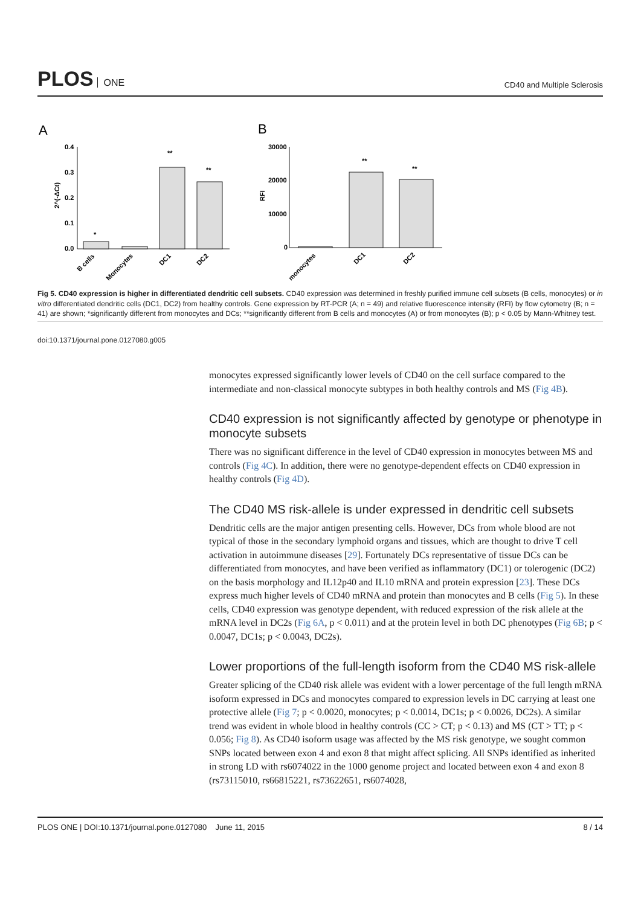PLOS ONE
CD40 and Multiple Sclerosis
A
B
0.4
0.3
0.2
0.1
0.0
*
**
**
30000
20000
10000
0
**
**
2^(-ΔCt)
RFI
B cells
Monocytes
DC1
DC2
monocytes
DC1
DC2
Fig 5. CD40 expression is higher in differentiated dendritic cell subsets. CD40 expression was determined in freshly purified immune cell subsets (B cells, monocytes) or in vitro differentiated dendritic cells (DC1, DC2) from healthy controls. Gene expression by RT-PCR (A; n = 49) and relative fluorescence intensity (RFI) by flow cytometry (B; n = 41) are shown; *significantly different from monocytes and DCs; **significantly different from B cells and monocytes (A) or from monocytes (B); p < 0.05 by Mann-Whitney test.
doi:10.1371/journal.pone.0127080.g005
monocytes expressed significantly lower levels of CD40 on the cell surface compared to the intermediate and non-classical monocyte subtypes in both healthy controls and MS (Fig 4B).
CD40 expression is not significantly affected by genotype or phenotype in monocyte subsets
There was no significant difference in the level of CD40 expression in monocytes between MS and controls (Fig 4C). In addition, there were no genotype-dependent effects on CD40 expression in healthy controls (Fig 4D).
The CD40 MS risk-allele is under expressed in dendritic cell subsets
Dendritic cells are the major antigen presenting cells. However, DCs from whole blood are not typical of those in the secondary lymphoid organs and tissues, which are thought to drive T cell activation in autoimmune diseases [29]. Fortunately DCs representative of tissue DCs can be differentiated from monocytes, and have been verified as inflammatory (DC1) or tolerogenic (DC2) on the basis morphology and IL12p40 and IL10 mRNA and protein expression [23]. These DCs express much higher levels of CD40 mRNA and protein than monocytes and B cells (Fig 5). In these cells, CD40 expression was genotype dependent, with reduced expression of the risk allele at the mRNA level in DC2s (Fig 6A, p < 0.011) and at the protein level in both DC phenotypes (Fig 6B; p < 0.0047, DC1s; p < 0.0043, DC2s).
Lower proportions of the full-length isoform from the CD40 MS risk-allele
Greater splicing of the CD40 risk allele was evident with a lower percentage of the full length mRNA isoform expressed in DCs and monocytes compared to expression levels in DC carrying at least one protective allele (Fig 7; p < 0.0020, monocytes; p < 0.0014, DC1s; p < 0.0026, DC2s). A similar trend was evident in whole blood in healthy controls (CC > CT; p < 0.13) and MS (CT > TT; p < 0.056; Fig 8). As CD40 isoform usage was affected by the MS risk genotype, we sought common SNPs located between exon 4 and exon 8 that might affect splicing. All SNPs identified as inherited in strong LD with rs6074022 in the 1000 genome project and located between exon 4 and exon 8 (rs73115010, rs66815221, rs73622651, rs6074028,
PLOS ONE | DOI:10.1371/journal.pone.0127080 June 11, 2015
8 / 14